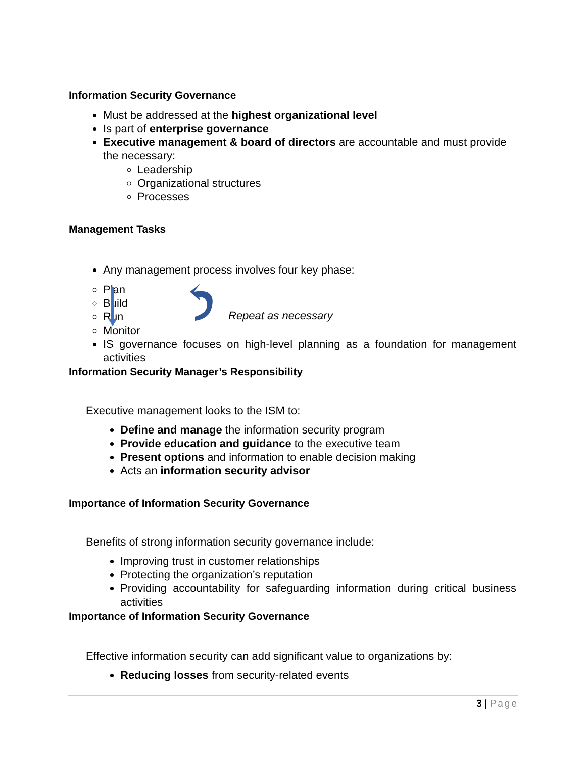Information Security Governance
Must be addressed at the highest organizational level
Is part of enterprise governance
Executive management & board of directors are accountable and must provide the necessary:
Leadership
Organizational structures
Processes
Management Tasks
Any management process involves four key phase:
Plan
Build
Run
Monitor
Repeat as necessary
IS governance focuses on high-level planning as a foundation for management activities
Information Security Manager’s Responsibility
Executive management looks to the ISM to:
Define and manage the information security program
Provide education and guidance to the executive team
Present options and information to enable decision making
Acts an information security advisor
Importance of Information Security Governance
Benefits of strong information security governance include:
Improving trust in customer relationships
Protecting the organization’s reputation
Providing accountability for safeguarding information during critical business activities
Importance of Information Security Governance
Effective information security can add significant value to organizations by:
Reducing losses from security-related events
3 | Page